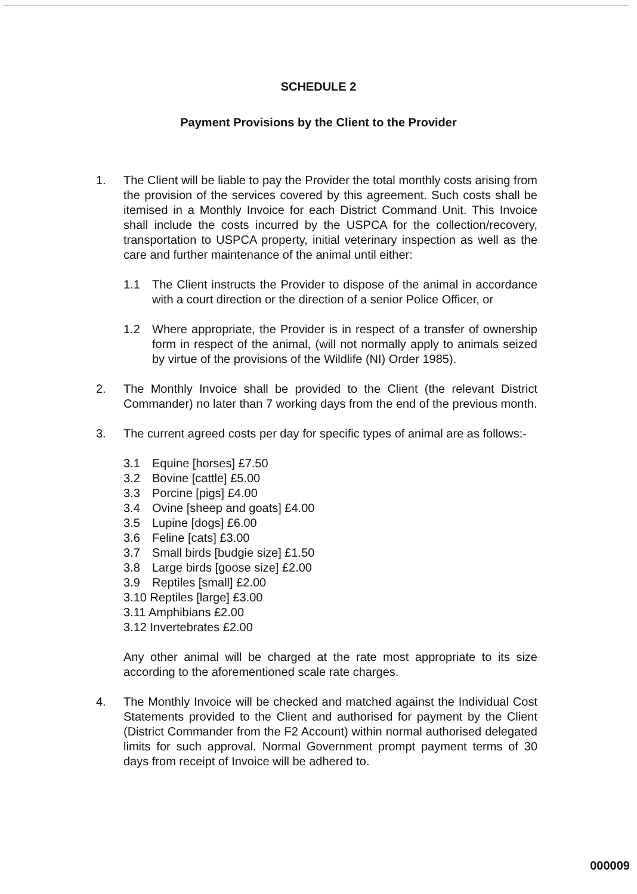SCHEDULE 2
Payment Provisions by the Client to the Provider
1. The Client will be liable to pay the Provider the total monthly costs arising from the provision of the services covered by this agreement. Such costs shall be itemised in a Monthly Invoice for each District Command Unit. This Invoice shall include the costs incurred by the USPCA for the collection/recovery, transportation to USPCA property, initial veterinary inspection as well as the care and further maintenance of the animal until either:
1.1 The Client instructs the Provider to dispose of the animal in accordance with a court direction or the direction of a senior Police Officer, or
1.2 Where appropriate, the Provider is in respect of a transfer of ownership form in respect of the animal, (will not normally apply to animals seized by virtue of the provisions of the Wildlife (NI) Order 1985).
2. The Monthly Invoice shall be provided to the Client (the relevant District Commander) no later than 7 working days from the end of the previous month.
3. The current agreed costs per day for specific types of animal are as follows:-
3.1 Equine [horses] £7.50
3.2 Bovine [cattle] £5.00
3.3 Porcine [pigs] £4.00
3.4 Ovine [sheep and goats] £4.00
3.5 Lupine [dogs] £6.00
3.6 Feline [cats] £3.00
3.7 Small birds [budgie size] £1.50
3.8 Large birds [goose size] £2.00
3.9 Reptiles [small] £2.00
3.10 Reptiles [large] £3.00
3.11 Amphibians £2.00
3.12 Invertebrates £2.00
Any other animal will be charged at the rate most appropriate to its size according to the aforementioned scale rate charges.
4. The Monthly Invoice will be checked and matched against the Individual Cost Statements provided to the Client and authorised for payment by the Client (District Commander from the F2 Account) within normal authorised delegated limits for such approval. Normal Government prompt payment terms of 30 days from receipt of Invoice will be adhered to.
000009